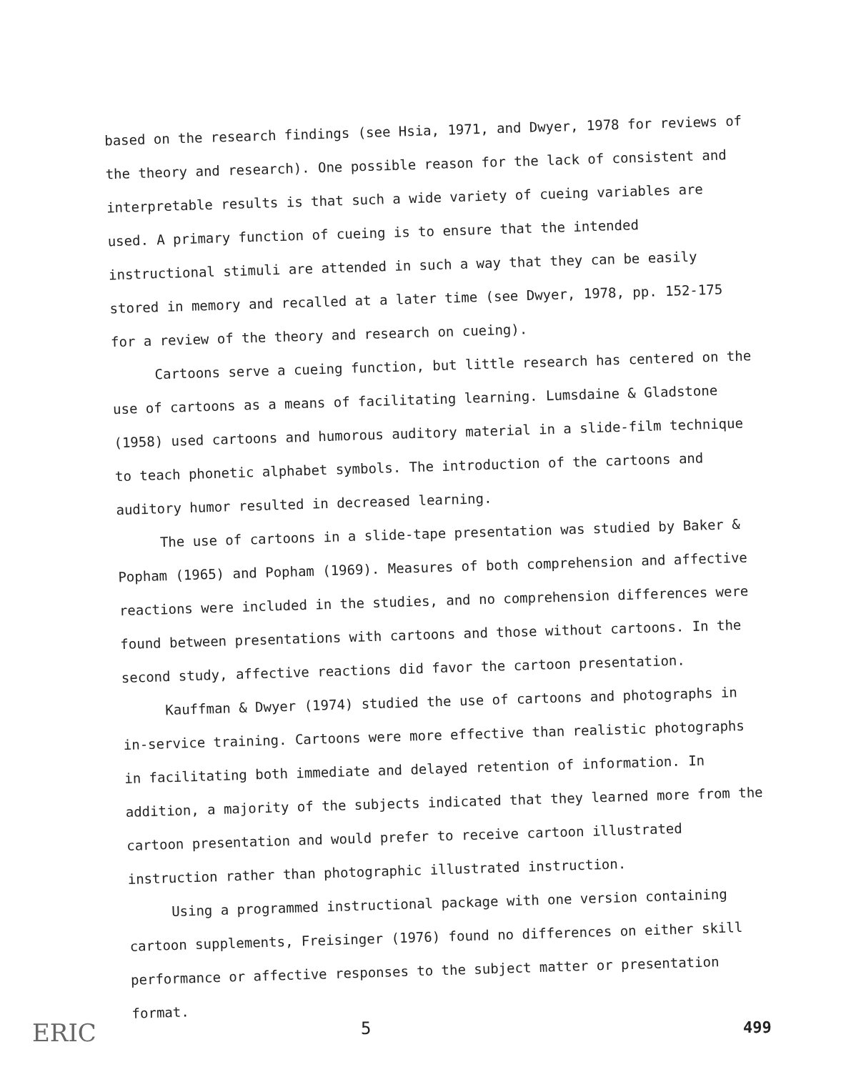based on the research findings (see Hsia, 1971, and Dwyer, 1978 for reviews of the theory and research). One possible reason for the lack of consistent and interpretable results is that such a wide variety of cueing variables are used. A primary function of cueing is to ensure that the intended instructional stimuli are attended in such a way that they can be easily stored in memory and recalled at a later time (see Dwyer, 1978, pp. 152-175 for a review of the theory and research on cueing).
Cartoons serve a cueing function, but little research has centered on the use of cartoons as a means of facilitating learning. Lumsdaine & Gladstone (1958) used cartoons and humorous auditory material in a slide-film technique to teach phonetic alphabet symbols. The introduction of the cartoons and auditory humor resulted in decreased learning.
The use of cartoons in a slide-tape presentation was studied by Baker & Popham (1965) and Popham (1969). Measures of both comprehension and affective reactions were included in the studies, and no comprehension differences were found between presentations with cartoons and those without cartoons. In the second study, affective reactions did favor the cartoon presentation.
Kauffman & Dwyer (1974) studied the use of cartoons and photographs in in-service training. Cartoons were more effective than realistic photographs in facilitating both immediate and delayed retention of information. In addition, a majority of the subjects indicated that they learned more from the cartoon presentation and would prefer to receive cartoon illustrated instruction rather than photographic illustrated instruction.
Using a programmed instructional package with one version containing cartoon supplements, Freisinger (1976) found no differences on either skill performance or affective responses to the subject matter or presentation format.
ERIC 5 499